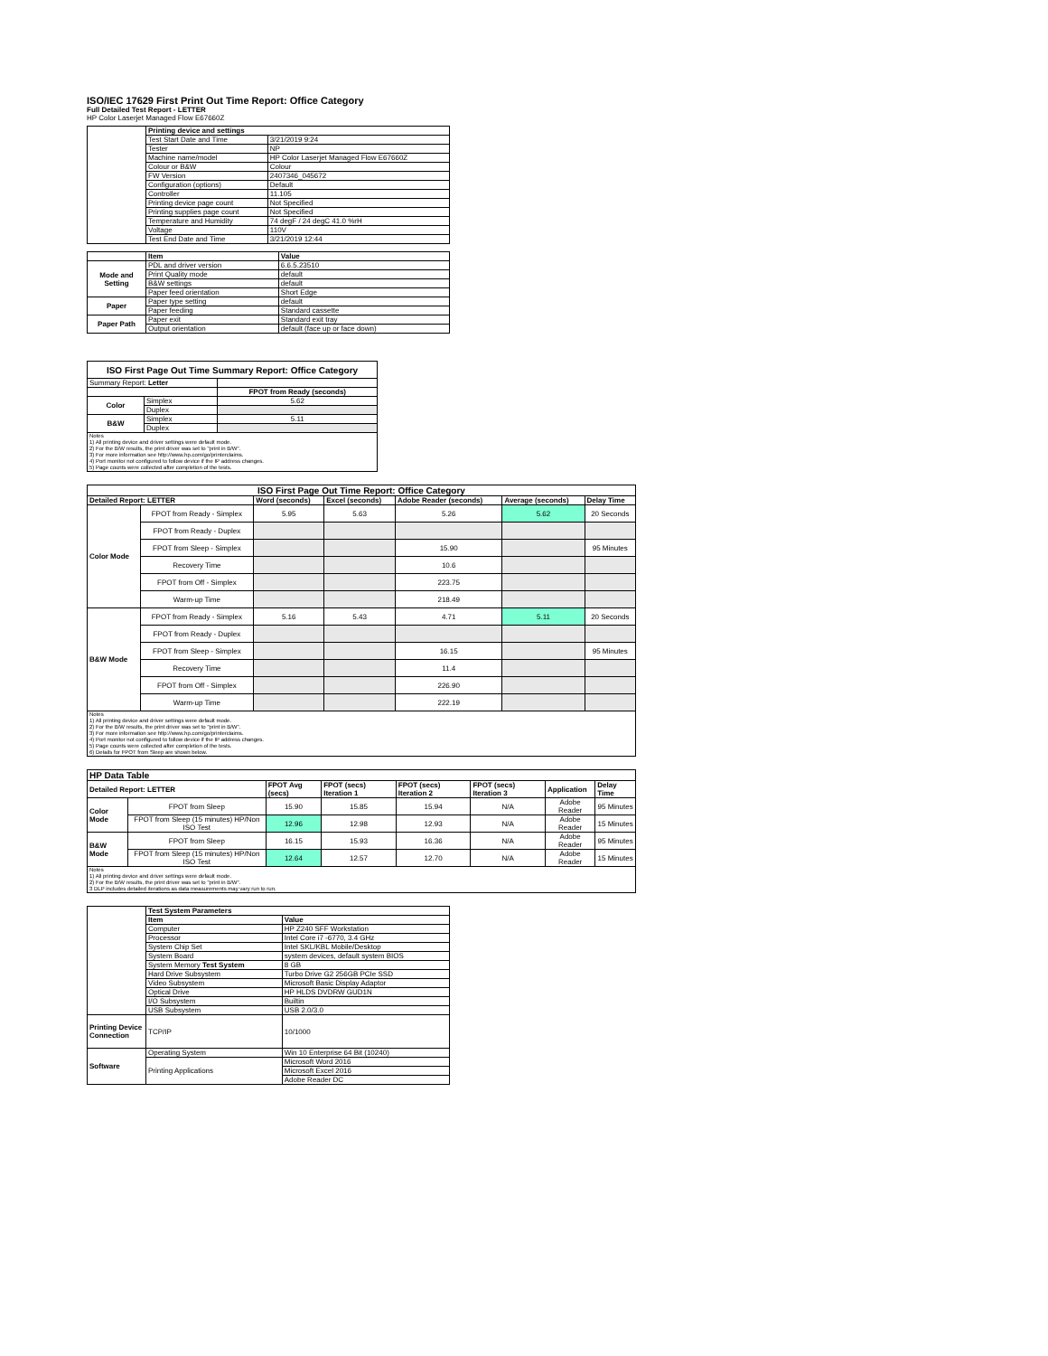ISO/IEC 17629 First Print Out Time Report: Office Category
Full Detailed Test Report - LETTER
HP Color Laserjet Managed Flow E67660Z
| | Printing device and settings | |
| | Test Start Date and Time | 3/21/2019 9:24 |
| | Tester | NP |
| | Machine name/model | HP Color Laserjet Managed Flow E67660Z |
| | Colour or B&W | Colour |
| | FW Version | 2407346_045672 |
| | Configuration (options) | Default |
| | Controller | 11.105 |
| | Printing device page count | Not Specified |
| | Printing supplies page count | Not Specified |
| | Temperature and Humidity | 74 degF / 24 degC 41.0 %rH |
| | Voltage | 110V |
| | Test End Date and Time | 3/21/2019 12:44 |
| | Item | Value |
| Mode and Setting | PDL and driver version | 6.6.5.23510 |
| | Print Quality mode | default |
| | B&W settings | default |
| | Paper feed orientation | Short Edge |
| Paper | Paper type setting | default |
| | Paper feeding | Standard cassette |
| Paper Path | Paper exit | Standard exit tray |
| | Output orientation | default (face up or face down) |
| ISO First Page Out Time Summary Report: Office Category | | |
| --- | --- | --- |
| Summary Report: Letter | | |
| | | FPOT from Ready (seconds) |
| Color | Simplex | 5.62 |
| | Duplex | |
| B&W | Simplex | 5.11 |
| | Duplex | |
| Notes 1) All printing device and driver settings were default mode. 2) For the B/W results, the print driver was set to "print in B/W". 3) For more information see http://www.hp.com/go/printerclaims. 4) Port monitor not configured to follow device if the IP address changes. 5) Page counts were collected after completion of the tests. | | |
| ISO First Page Out Time Report: Office Category | | | | | | |
| --- | --- | --- | --- | --- | --- | --- |
| Detailed Report: LETTER | | Word (seconds) | Excel (seconds) | Adobe Reader (seconds) | Average (seconds) | Delay Time |
| Color Mode | FPOT from Ready - Simplex | 5.95 | 5.63 | 5.26 | 5.62 | 20 Seconds |
| | FPOT from Ready - Duplex | | | | | |
| | FPOT from Sleep - Simplex | | | 15.90 | | 95 Minutes |
| | Recovery Time | | | 10.6 | | |
| | FPOT from Off - Simplex | | | 223.75 | | |
| | Warm-up Time | | | 218.49 | | |
| B&W Mode | FPOT from Ready - Simplex | 5.16 | 5.43 | 4.71 | 5.11 | 20 Seconds |
| | FPOT from Ready - Duplex | | | | | |
| | FPOT from Sleep - Simplex | | | 16.15 | | 95 Minutes |
| | Recovery Time | | | 11.4 | | |
| | FPOT from Off - Simplex | | | 226.90 | | |
| | Warm-up Time | | | 222.19 | | |
| Notes 1) All printing device and driver settings were default mode. 2) For the B/W results, the print driver was set to "print in B/W". 3) For more information see http://www.hp.com/go/printerclaims. 4) Port monitor not configured to follow device if the IP address changes. 5) Page counts were collected after completion of the tests. 6) Details for FPOT from Sleep are shown below. | | | | | | |
| HP Data Table | | | | | | | |
| --- | --- | --- | --- | --- | --- | --- | --- |
| Detailed Report: LETTER | | FPOT Avg (secs) | FPOT (secs) Iteration 1 | FPOT (secs) Iteration 2 | FPOT (secs) Iteration 3 | Application | Delay Time |
| Color Mode | FPOT from Sleep | 15.90 | 15.85 | 15.94 | N/A | Adobe Reader | 95 Minutes |
| | FPOT from Sleep (15 minutes) HP/Non ISO Test | 12.96 | 12.98 | 12.93 | N/A | Adobe Reader | 15 Minutes |
| B&W Mode | FPOT from Sleep | 16.15 | 15.93 | 16.36 | N/A | Adobe Reader | 95 Minutes |
| | FPOT from Sleep (15 minutes) HP/Non ISO Test | 12.64 | 12.57 | 12.70 | N/A | Adobe Reader | 15 Minutes |
| Notes 1) All printing device and driver settings were default mode. 2) For the B/W results, the print driver was set to "print in B/W". 3 DLP includes detailed iterations as data measurements may vary run to run. | | | | | | | |
| | Test System Parameters | |
| | Item | Value |
| | Computer | HP Z240 SFF Workstation |
| | Processor | Intel Core i7 -6770, 3.4 GHz |
| | System Chip Set | Intel SKL/KBL Mobile/Desktop |
| | System Board | system devices, default system BIOS |
| | System Memory Test System | 8 GB |
| | Hard Drive Subsystem | Turbo Drive G2 256GB PCIe SSD |
| | Video Subsystem | Microsoft Basic Display Adaptor |
| | Optical Drive | HP HLDS DVDRW GUD1N |
| | I/O Subsystem | Builtin |
| | USB Subsystem | USB 2.0/3.0 |
| Printing Device Connection | TCP/IP | 10/1000 |
| Software | Operating System | Win 10 Enterprise 64 Bit (10240) |
| | Printing Applications | Microsoft Word 2016 |
| | | Microsoft Excel 2016 |
| | | Adobe Reader DC |